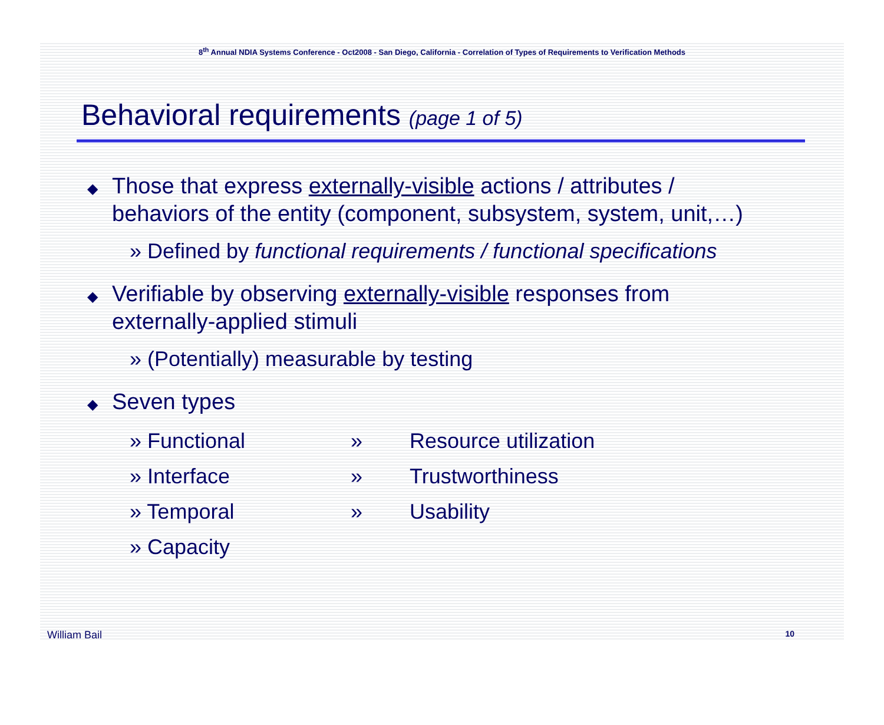8<sup>th</sup> Annual NDIA Systems Conference - Oct2008 - San Diego, California - Correlation of Types of Requirements to Verification Methods
Behavioral requirements (page 1 of 5)
◆ Those that express externally-visible actions / attributes / behaviors of the entity (component, subsystem, system, unit,…)
» Defined by functional requirements / functional specifications
◆ Verifiable by observing externally-visible responses from externally-applied stimuli
» (Potentially) measurable by testing
◆ Seven types
» Functional
» Resource utilization
» Interface
» Trustworthiness
» Temporal
» Usability
» Capacity
William Bail 10